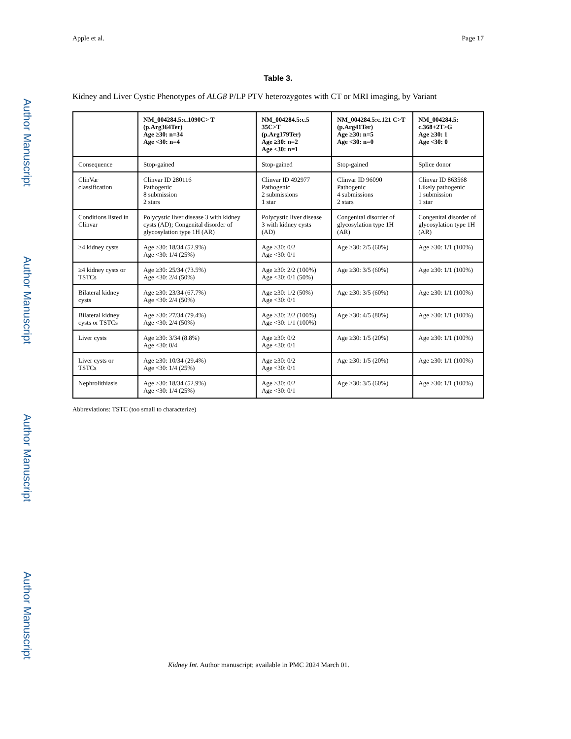Author Manuscript
Author Manuscript
Author Manuscript
Author Manuscript
Apple et al. Page 17
Table 3.
Kidney and Liver Cystic Phenotypes of ALG8 P/LP PTV heterozygotes with CT or MRI imaging, by Variant
| | NM_004284.5:c.1090C> T (p.Arg364Ter) Age ≥30: n=34 Age <30: n=4 | NM_004284.5:c.5 35C>T (p.Arg179Ter) Age ≥30: n=2 Age <30: n=1 | NM_004284.5:c.121 C>T (p.Arg41Ter) Age ≥30: n=5 Age <30: n=0 | NM_004284.5: c.368+2T>G Age ≥30: 1 Age <30: 0 |
| --- | --- | --- | --- | --- |
| Consequence | Stop-gained | Stop-gained | Stop-gained | Splice donor |
| ClinVar classification | Clinvar ID 280116 Pathogenic 8 submission 2 stars | Clinvar ID 492977 Pathogenic 2 submissions 1 star | Clinvar ID 96090 Pathogenic 4 submissions 2 stars | Clinvar ID 863568 Likely pathogenic 1 submission 1 star |
| Conditions listed in Clinvar | Polycystic liver disease 3 with kidney cysts (AD); Congenital disorder of glycosylation type 1H (AR) | Polycystic liver disease 3 with kidney cysts (AD) | Congenital disorder of glycosylation type 1H (AR) | Congenital disorder of glycosylation type 1H (AR) |
| ≥4 kidney cysts | Age ≥30: 18/34 (52.9%) Age <30: 1/4 (25%) | Age ≥30: 0/2 Age <30: 0/1 | Age ≥30: 2/5 (60%) | Age ≥30: 1/1 (100%) |
| ≥4 kidney cysts or TSTCs | Age ≥30: 25/34 (73.5%) Age <30: 2/4 (50%) | Age ≥30: 2/2 (100%) Age <30: 0/1 (50%) | Age ≥30: 3/5 (60%) | Age ≥30: 1/1 (100%) |
| Bilateral kidney cysts | Age ≥30: 23/34 (67.7%) Age <30: 2/4 (50%) | Age ≥30: 1/2 (50%) Age <30: 0/1 | Age ≥30: 3/5 (60%) | Age ≥30: 1/1 (100%) |
| Bilateral kidney cysts or TSTCs | Age ≥30: 27/34 (79.4%) Age <30: 2/4 (50%) | Age ≥30: 2/2 (100%) Age <30: 1/1 (100%) | Age ≥30: 4/5 (80%) | Age ≥30: 1/1 (100%) |
| Liver cysts | Age ≥30: 3/34 (8.8%) Age <30: 0/4 | Age ≥30: 0/2 Age <30: 0/1 | Age ≥30: 1/5 (20%) | Age ≥30: 1/1 (100%) |
| Liver cysts or TSTCs | Age ≥30: 10/34 (29.4%) Age <30: 1/4 (25%) | Age ≥30: 0/2 Age <30: 0/1 | Age ≥30: 1/5 (20%) | Age ≥30: 1/1 (100%) |
| Nephrolithiasis | Age ≥30: 18/34 (52.9%) Age <30: 1/4 (25%) | Age ≥30: 0/2 Age <30: 0/1 | Age ≥30: 3/5 (60%) | Age ≥30: 1/1 (100%) |
Abbreviations: TSTC (too small to characterize)
Kidney Int. Author manuscript; available in PMC 2024 March 01.